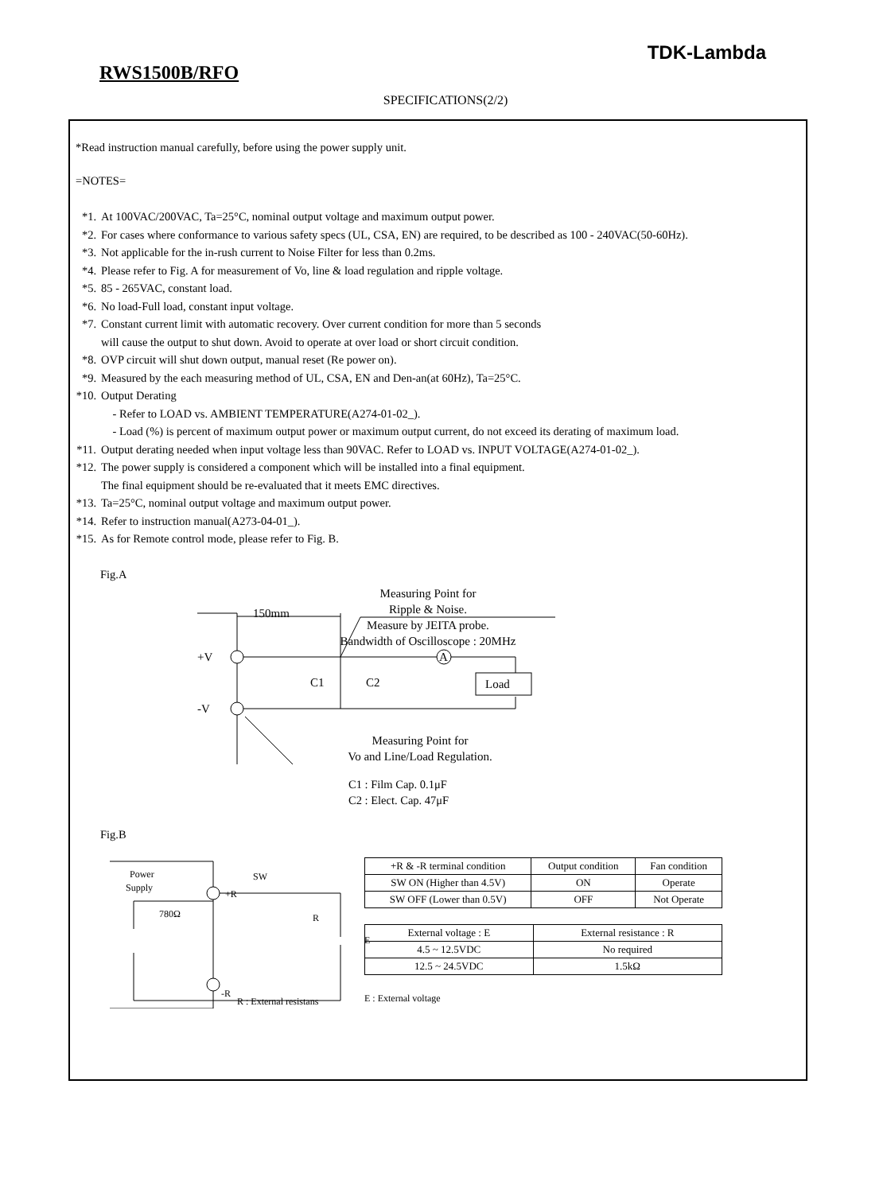TDK-Lambda
RWS1500B/RFO
SPECIFICATIONS(2/2)
*Read instruction manual carefully, before using the power supply unit.
=NOTES=
*1. At 100VAC/200VAC, Ta=25°C, nominal output voltage and maximum output power.
*2. For cases where conformance to various safety specs (UL, CSA, EN) are required, to be described as 100 - 240VAC(50-60Hz).
*3. Not applicable for the in-rush current to Noise Filter for less than 0.2ms.
*4. Please refer to Fig. A for measurement of Vo, line & load regulation and ripple voltage.
*5. 85 - 265VAC, constant load.
*6. No load-Full load, constant input voltage.
*7. Constant current limit with automatic recovery. Over current condition for more than 5 seconds
will cause the output to shut down. Avoid to operate at over load or short circuit condition.
*8. OVP circuit will shut down output, manual reset (Re power on).
*9. Measured by the each measuring method of UL, CSA, EN and Den-an(at 60Hz), Ta=25°C.
*10. Output Derating
- Refer to LOAD vs. AMBIENT TEMPERATURE(A274-01-02_).
- Load (%) is percent of maximum output power or maximum output current, do not exceed its derating of maximum load.
*11. Output derating needed when input voltage less than 90VAC. Refer to LOAD vs. INPUT VOLTAGE(A274-01-02_).
*12. The power supply is considered a component which will be installed into a final equipment.
The final equipment should be re-evaluated that it meets EMC directives.
*13. Ta=25°C, nominal output voltage and maximum output power.
*14. Refer to instruction manual(A273-04-01_).
*15. As for Remote control mode, please refer to Fig. B.
Fig.A
Measuring Point for
Ripple & Noise.
Measure by JEITA probe.
Bandwidth of Oscilloscope : 20MHz
150mm
A
Load
+V
-V
C1
C2
Measuring Point for
Vo and Line/Load Regulation.
C1 : Film Cap. 0.1μF
C2 : Elect. Cap. 47μF
Fig.B
Power
Supply
780Ω
SW
+R
R
E
-R
R : External resistans
| +R & -R terminal condition | Output condition | Fan condition |
| SW ON (Higher than 4.5V) | ON | Operate |
| SW OFF (Lower than 0.5V) | OFF | Not Operate |
| External voltage : E | External resistance : R |
| 4.5 ~ 12.5VDC | No required |
| 12.5 ~ 24.5VDC | 1.5kΩ |
E : External voltage